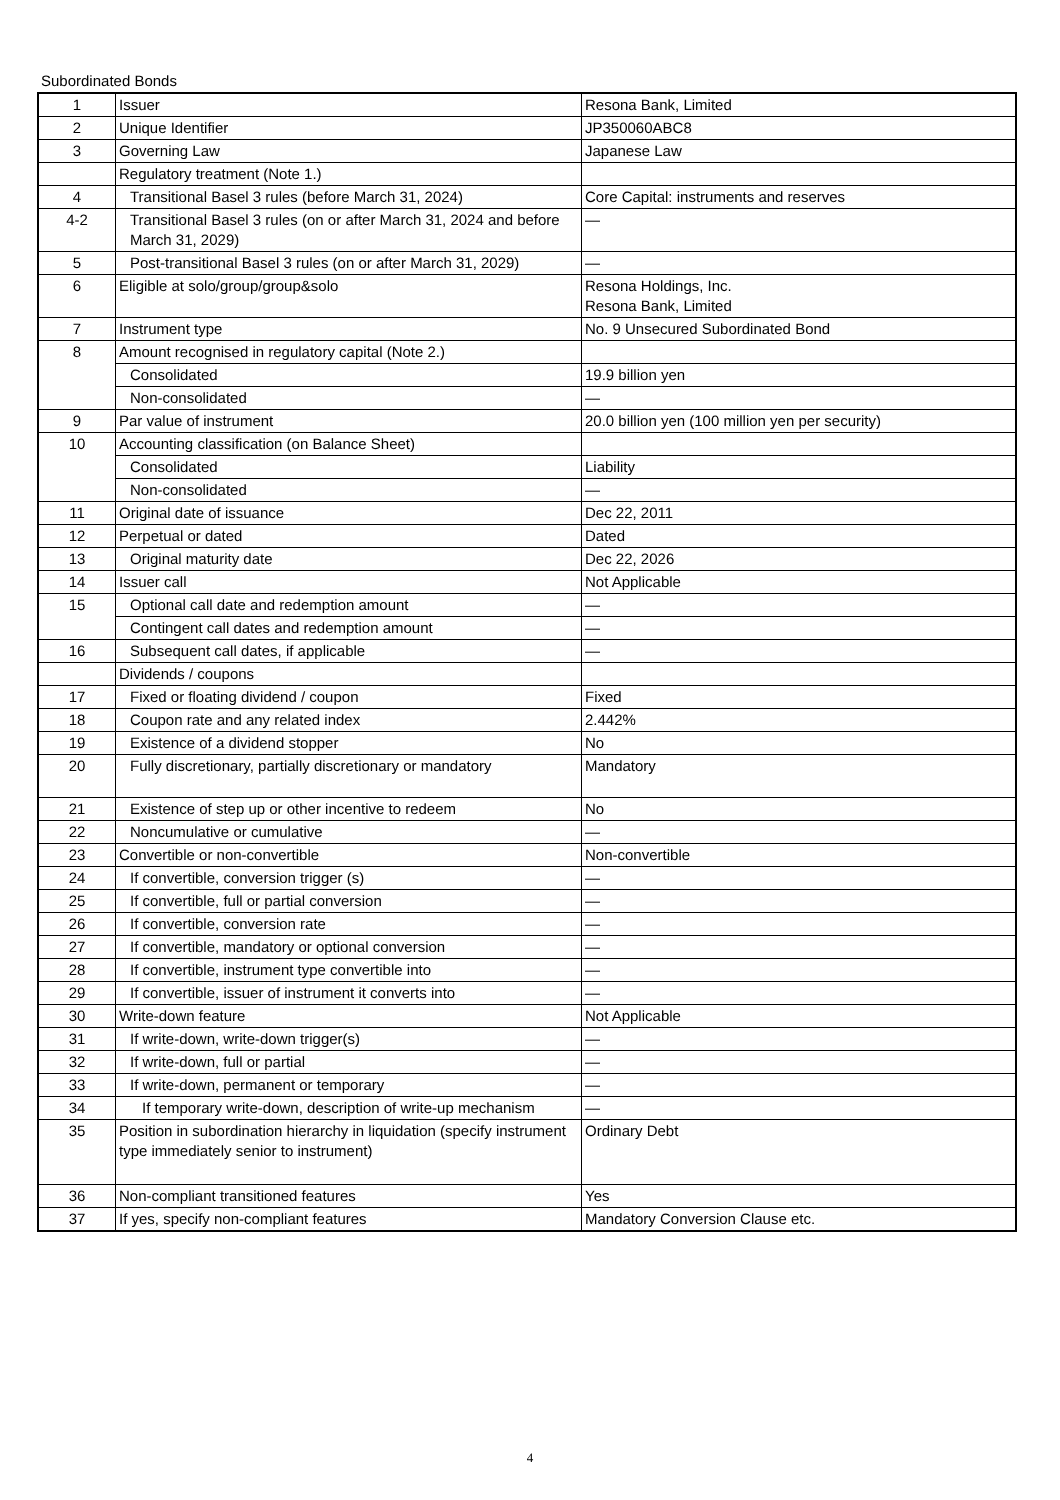Subordinated Bonds
| 1 | Issuer | Resona Bank, Limited |
| 2 | Unique Identifier | JP350060ABC8 |
| 3 | Governing Law | Japanese Law |
| | Regulatory treatment (Note 1.) | |
| 4 | Transitional Basel 3 rules (before March 31, 2024) | Core Capital: instruments and reserves |
| 4-2 | Transitional Basel 3 rules (on or after March 31, 2024 and before March 31, 2029) | — |
| 5 | Post-transitional Basel 3 rules (on or after March 31, 2029) | — |
| 6 | Eligible at solo/group/group&solo | Resona Holdings, Inc. Resona Bank, Limited |
| 7 | Instrument type | No. 9 Unsecured Subordinated Bond |
| 8 | Amount recognised in regulatory capital (Note 2.) | |
| | Consolidated | 19.9 billion yen |
| | Non-consolidated | — |
| 9 | Par value of instrument | 20.0 billion yen (100 million yen per security) |
| 10 | Accounting classification (on Balance Sheet) | |
| | Consolidated | Liability |
| | Non-consolidated | — |
| 11 | Original date of issuance | Dec 22, 2011 |
| 12 | Perpetual or dated | Dated |
| 13 | Original maturity date | Dec 22, 2026 |
| 14 | Issuer call | Not Applicable |
| 15 | Optional call date and redemption amount | — |
| | Contingent call dates and redemption amount | — |
| 16 | Subsequent call dates, if applicable | — |
| | Dividends / coupons | |
| 17 | Fixed or floating dividend / coupon | Fixed |
| 18 | Coupon rate and any related index | 2.442% |
| 19 | Existence of a dividend stopper | No |
| 20 | Fully discretionary, partially discretionary or mandatory | Mandatory |
| 21 | Existence of step up or other incentive to redeem | No |
| 22 | Noncumulative or cumulative | — |
| 23 | Convertible or non-convertible | Non-convertible |
| 24 | If convertible, conversion trigger (s) | — |
| 25 | If convertible, full or partial conversion | — |
| 26 | If convertible, conversion rate | — |
| 27 | If convertible, mandatory or optional conversion | — |
| 28 | If convertible, instrument type convertible into | — |
| 29 | If convertible, issuer of instrument it converts into | — |
| 30 | Write-down feature | Not Applicable |
| 31 | If write-down, write-down trigger(s) | — |
| 32 | If write-down, full or partial | — |
| 33 | If write-down, permanent or temporary | — |
| 34 | If temporary write-down, description of write-up mechanism | — |
| 35 | Position in subordination hierarchy in liquidation (specify instrument type immediately senior to instrument) | Ordinary Debt |
| 36 | Non-compliant transitioned features | Yes |
| 37 | If yes, specify non-compliant features | Mandatory Conversion Clause etc. |
4